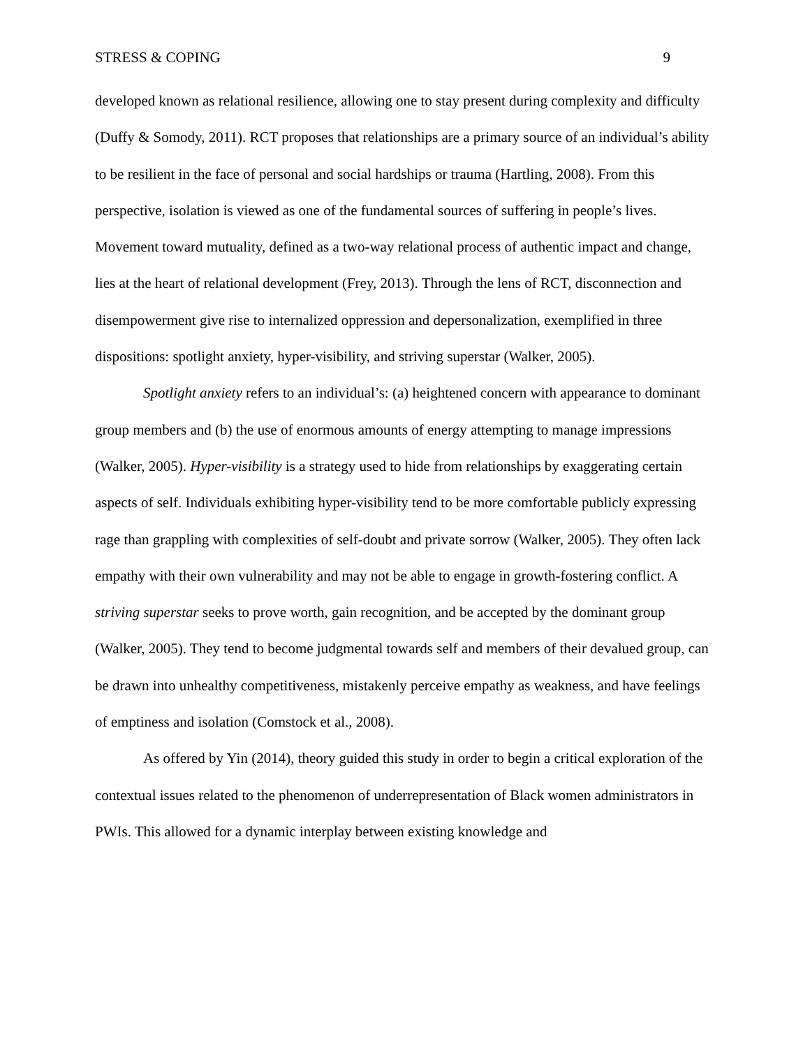STRESS & COPING 9
developed known as relational resilience, allowing one to stay present during complexity and difficulty (Duffy & Somody, 2011). RCT proposes that relationships are a primary source of an individual’s ability to be resilient in the face of personal and social hardships or trauma (Hartling, 2008). From this perspective, isolation is viewed as one of the fundamental sources of suffering in people’s lives. Movement toward mutuality, defined as a two-way relational process of authentic impact and change, lies at the heart of relational development (Frey, 2013). Through the lens of RCT, disconnection and disempowerment give rise to internalized oppression and depersonalization, exemplified in three dispositions: spotlight anxiety, hyper-visibility, and striving superstar (Walker, 2005).
Spotlight anxiety refers to an individual’s: (a) heightened concern with appearance to dominant group members and (b) the use of enormous amounts of energy attempting to manage impressions (Walker, 2005). Hyper-visibility is a strategy used to hide from relationships by exaggerating certain aspects of self. Individuals exhibiting hyper-visibility tend to be more comfortable publicly expressing rage than grappling with complexities of self-doubt and private sorrow (Walker, 2005). They often lack empathy with their own vulnerability and may not be able to engage in growth-fostering conflict. A striving superstar seeks to prove worth, gain recognition, and be accepted by the dominant group (Walker, 2005). They tend to become judgmental towards self and members of their devalued group, can be drawn into unhealthy competitiveness, mistakenly perceive empathy as weakness, and have feelings of emptiness and isolation (Comstock et al., 2008).
As offered by Yin (2014), theory guided this study in order to begin a critical exploration of the contextual issues related to the phenomenon of underrepresentation of Black women administrators in PWIs. This allowed for a dynamic interplay between existing knowledge and